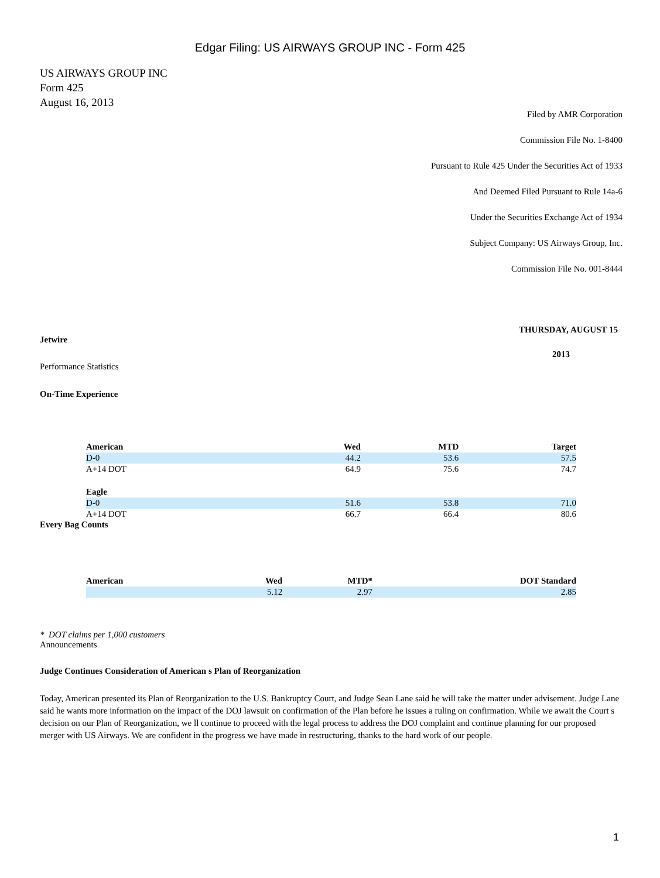Edgar Filing: US AIRWAYS GROUP INC - Form 425
US AIRWAYS GROUP INC
Form 425
August 16, 2013
Filed by AMR Corporation
Commission File No. 1-8400
Pursuant to Rule 425 Under the Securities Act of 1933
And Deemed Filed Pursuant to Rule 14a-6
Under the Securities Exchange Act of 1934
Subject Company: US Airways Group, Inc.
Commission File No. 001-8444
THURSDAY, AUGUST 15
Jetwire
2013
Performance Statistics
On-Time Experience
| American | Wed | MTD | Target |
| --- | --- | --- | --- |
| D-0 | 44.2 | 53.6 | 57.5 |
| A+14 DOT | 64.9 | 75.6 | 74.7 |
| Eagle | | | |
| D-0 | 51.6 | 53.8 | 71.0 |
| A+14 DOT | 66.7 | 66.4 | 80.6 |
Every Bag Counts
| American | Wed | MTD* | DOT Standard |
| --- | --- | --- | --- |
| | 5.12 | 2.97 | 2.85 |
* DOT claims per 1,000 customers
Announcements
Judge Continues Consideration of American s Plan of Reorganization
Today, American presented its Plan of Reorganization to the U.S. Bankruptcy Court, and Judge Sean Lane said he will take the matter under advisement. Judge Lane said he wants more information on the impact of the DOJ lawsuit on confirmation of the Plan before he issues a ruling on confirmation. While we await the Court s decision on our Plan of Reorganization, we ll continue to proceed with the legal process to address the DOJ complaint and continue planning for our proposed merger with US Airways. We are confident in the progress we have made in restructuring, thanks to the hard work of our people.
1